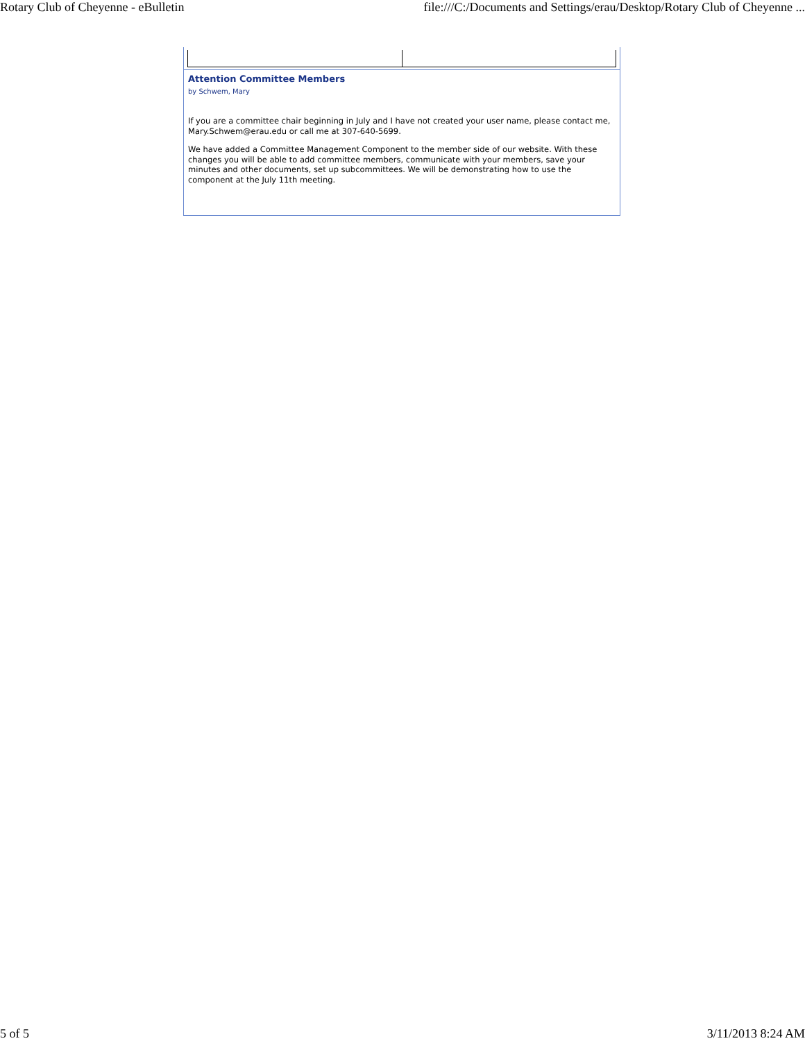Rotary Club of Cheyenne - eBulletin file:///C:/Documents and Settings/erau/Desktop/Rotary Club of Cheyenne ...
Attention Committee Members
by Schwem, Mary
If you are a committee chair beginning in July and I have not created your user name, please contact me, Mary.Schwem@erau.edu or call me at 307-640-5699.
We have added a Committee Management Component to the member side of our website. With these changes you will be able to add committee members, communicate with your members, save your minutes and other documents, set up subcommittees. We will be demonstrating how to use the component at the July 11th meeting.
5 of 5 3/11/2013 8:24 AM